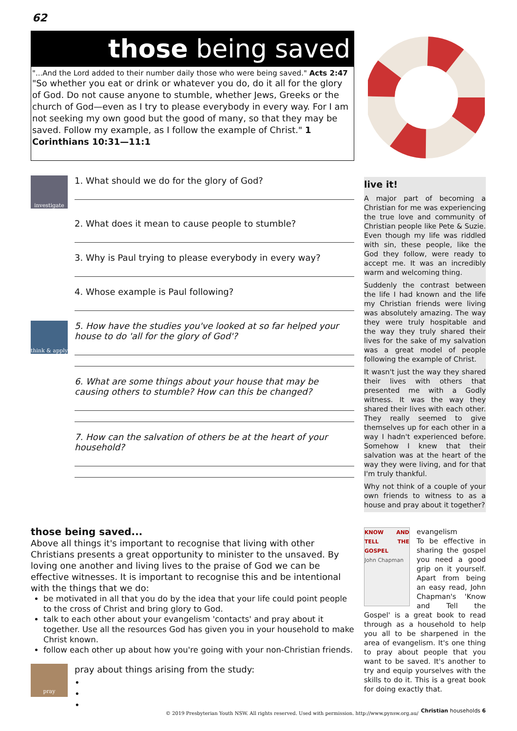62
those being saved
"...And the Lord added to their number daily those who were being saved." Acts 2:47
"So whether you eat or drink or whatever you do, do it all for the glory of God. Do not cause anyone to stumble, whether Jews, Greeks or the church of God—even as I try to please everybody in every way. For I am not seeking my own good but the good of many, so that they may be saved. Follow my example, as I follow the example of Christ." 1 Corinthians 10:31—11:1
investigate
1. What should we do for the glory of God?
2. What does it mean to cause people to stumble?
3. Why is Paul trying to please everybody in every way?
4. Whose example is Paul following?
think & apply
5. How have the studies you've looked at so far helped your house to do 'all for the glory of God'?
6. What are some things about your house that may be causing others to stumble? How can this be changed?
7. How can the salvation of others be at the heart of your household?
live it!
A major part of becoming a Christian for me was experiencing the true love and community of Christian people like Pete & Suzie. Even though my life was riddled with sin, these people, like the God they follow, were ready to accept me. It was an incredibly warm and welcoming thing.
Suddenly the contrast between the life I had known and the life my Christian friends were living was absolutely amazing. The way they were truly hospitable and the way they truly shared their lives for the sake of my salvation was a great model of people following the example of Christ.
It wasn't just the way they shared their lives with others that presented me with a Godly witness. It was the way they shared their lives with each other. They really seemed to give themselves up for each other in a way I hadn't experienced before. Somehow I knew that their salvation was at the heart of the way they were living, and for that I'm truly thankful.
Why not think of a couple of your own friends to witness to as a house and pray about it together?
those being saved...
Above all things it's important to recognise that living with other Christians presents a great opportunity to minister to the unsaved. By loving one another and living lives to the praise of God we can be effective witnesses. It is important to recognise this and be intentional with the things that we do:
be motivated in all that you do by the idea that your life could point people to the cross of Christ and bring glory to God.
talk to each other about your evangelism 'contacts' and pray about it together. Use all the resources God has given you in your household to make Christ known.
follow each other up about how you're going with your non-Christian friends.
pray
pray about things arising from the study:
•
•
•
KNOW AND TELL THE GOSPEL
John Chapman
evangelism
To be effective in sharing the gospel you need a good grip on it yourself. Apart from being an easy read, John Chapman's 'Know and Tell the Gospel' is a great book to read through as a household to help you all to be sharpened in the area of evangelism. It's one thing to pray about people that you want to be saved. It's another to try and equip yourselves with the skills to do it. This is a great book for doing exactly that.
© 2019 Presbyterian Youth NSW. All rights reserved. Used with permission. http://www.pynsw.org.au/
Christian households 6